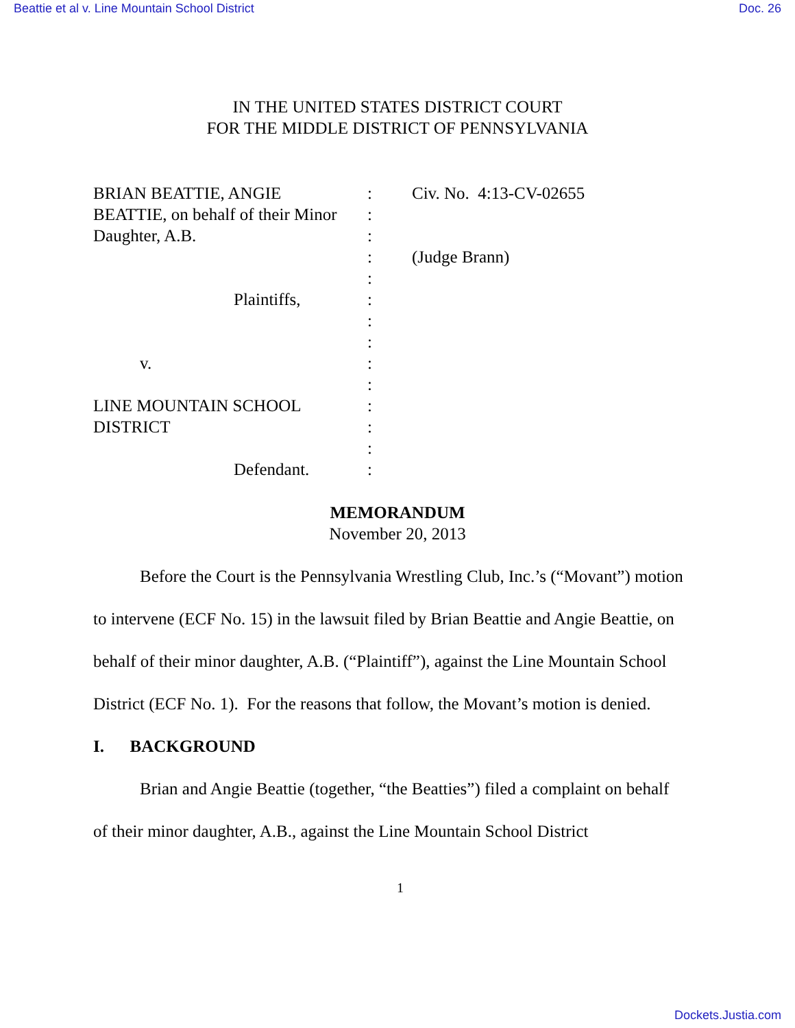Beattie et al v. Line Mountain School District Doc. 26
IN THE UNITED STATES DISTRICT COURT
FOR THE MIDDLE DISTRICT OF PENNSYLVANIA
| BRIAN BEATTIE, ANGIE | : | Civ. No. 4:13-CV-02655 |
| BEATTIE, on behalf of their Minor | : | |
| Daughter, A.B. | : | |
| | : | (Judge Brann) |
| | : | |
| Plaintiffs, | : | |
| | : | |
| | : | |
| v. | : | |
| | : | |
| LINE MOUNTAIN SCHOOL | : | |
| DISTRICT | : | |
| | : | |
| Defendant. | : | |
MEMORANDUM
November 20, 2013
Before the Court is the Pennsylvania Wrestling Club, Inc.’s (“Movant”) motion to intervene (ECF No. 15) in the lawsuit filed by Brian Beattie and Angie Beattie, on behalf of their minor daughter, A.B. (“Plaintiff”), against the Line Mountain School District (ECF No. 1). For the reasons that follow, the Movant’s motion is denied.
I. BACKGROUND
Brian and Angie Beattie (together, “the Beatties”) filed a complaint on behalf of their minor daughter, A.B., against the Line Mountain School District
1
Dockets.Justia.com